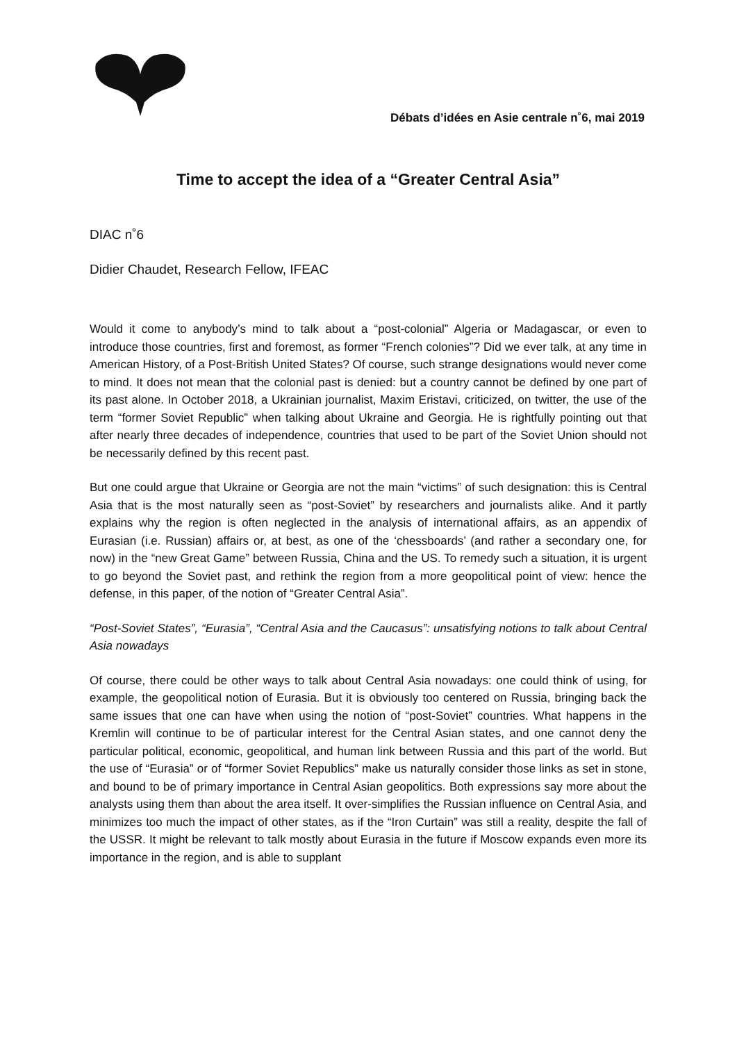Débats d’idées en Asie centrale n˚6, mai 2019
Time to accept the idea of a “Greater Central Asia”
DIAC n˚6
Didier Chaudet, Research Fellow, IFEAC
Would it come to anybody’s mind to talk about a “post-colonial” Algeria or Madagascar, or even to introduce those countries, first and foremost, as former “French colonies”? Did we ever talk, at any time in American History, of a Post-British United States? Of course, such strange designations would never come to mind. It does not mean that the colonial past is denied: but a country cannot be defined by one part of its past alone. In October 2018, a Ukrainian journalist, Maxim Eristavi, criticized, on twitter, the use of the term “former Soviet Republic” when talking about Ukraine and Georgia. He is rightfully pointing out that after nearly three decades of independence, countries that used to be part of the Soviet Union should not be necessarily defined by this recent past.
But one could argue that Ukraine or Georgia are not the main “victims” of such designation: this is Central Asia that is the most naturally seen as “post-Soviet” by researchers and journalists alike. And it partly explains why the region is often neglected in the analysis of international affairs, as an appendix of Eurasian (i.e. Russian) affairs or, at best, as one of the ‘chessboards’ (and rather a secondary one, for now) in the “new Great Game” between Russia, China and the US. To remedy such a situation, it is urgent to go beyond the Soviet past, and rethink the region from a more geopolitical point of view: hence the defense, in this paper, of the notion of “Greater Central Asia”.
“Post-Soviet States”, “Eurasia”, “Central Asia and the Caucasus”: unsatisfying notions to talk about Central Asia nowadays
Of course, there could be other ways to talk about Central Asia nowadays: one could think of using, for example, the geopolitical notion of Eurasia. But it is obviously too centered on Russia, bringing back the same issues that one can have when using the notion of “post-Soviet” countries. What happens in the Kremlin will continue to be of particular interest for the Central Asian states, and one cannot deny the particular political, economic, geopolitical, and human link between Russia and this part of the world. But the use of “Eurasia” or of “former Soviet Republics” make us naturally consider those links as set in stone, and bound to be of primary importance in Central Asian geopolitics. Both expressions say more about the analysts using them than about the area itself. It over-simplifies the Russian influence on Central Asia, and minimizes too much the impact of other states, as if the “Iron Curtain” was still a reality, despite the fall of the USSR. It might be relevant to talk mostly about Eurasia in the future if Moscow expands even more its importance in the region, and is able to supplant